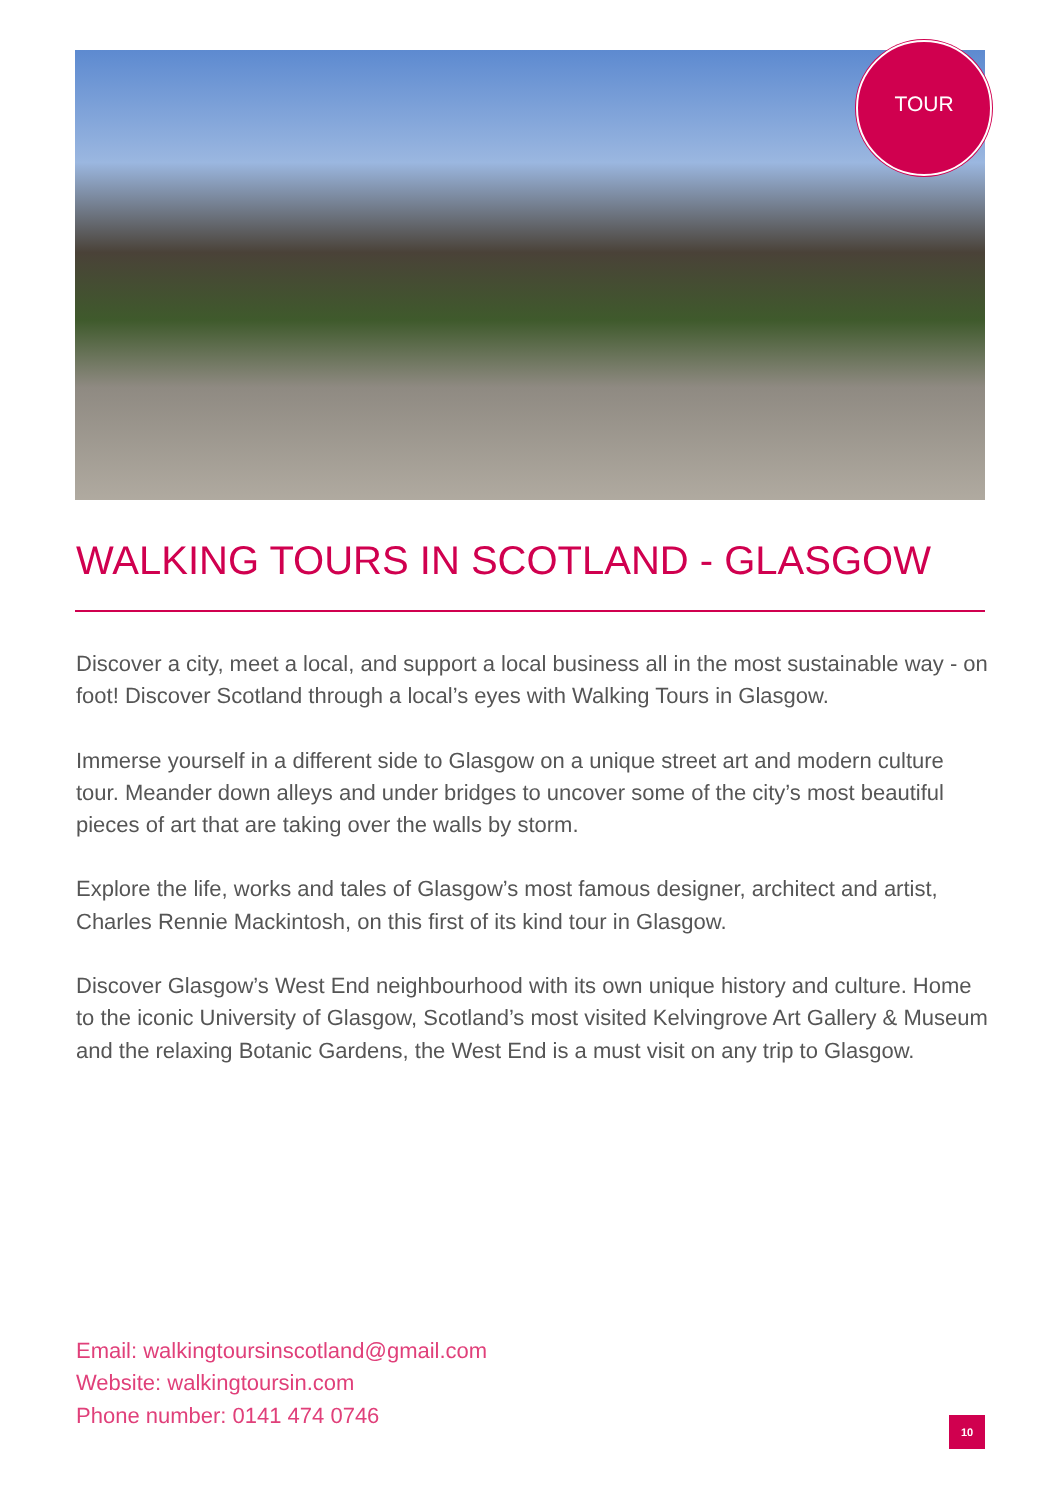TOUR
WALKING TOURS IN SCOTLAND - GLASGOW
Discover a city, meet a local, and support a local business all in the most sustainable way - on foot! Discover Scotland through a local’s eyes with Walking Tours in Glasgow.
Immerse yourself in a different side to Glasgow on a unique street art and modern culture tour. Meander down alleys and under bridges to uncover some of the city’s most beautiful pieces of art that are taking over the walls by storm.
Explore the life, works and tales of Glasgow’s most famous designer, architect and artist, Charles Rennie Mackintosh, on this first of its kind tour in Glasgow.
Discover Glasgow’s West End neighbourhood with its own unique history and culture. Home to the iconic University of Glasgow, Scotland’s most visited Kelvingrove Art Gallery & Museum and the relaxing Botanic Gardens, the West End is a must visit on any trip to Glasgow.
Email: walkingtoursinscotland@gmail.com
Website: walkingtoursin.com
Phone number: 0141 474 0746
10